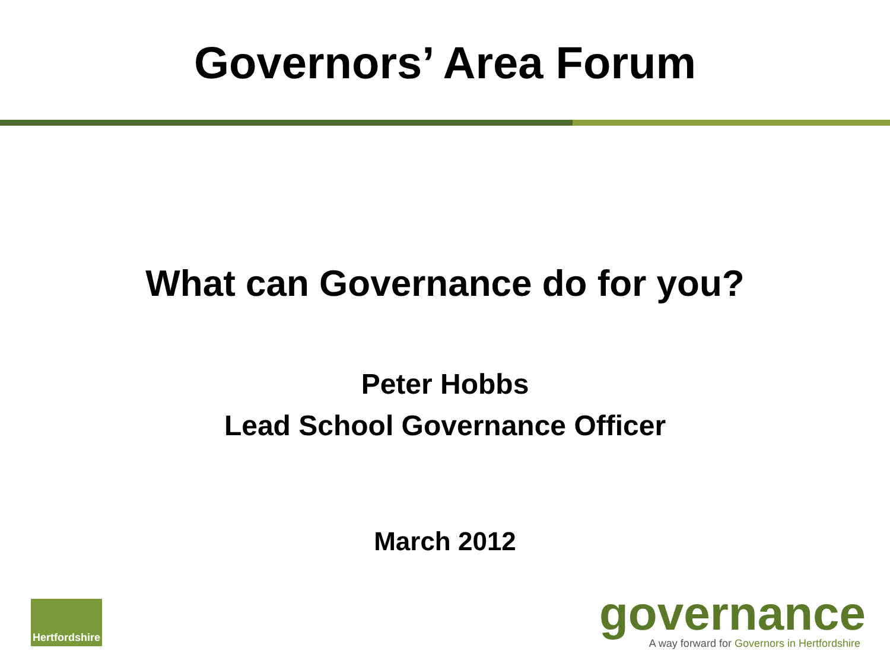Governors’ Area Forum
What can Governance do for you?
Peter Hobbs
Lead School Governance Officer
March 2012
Hertfordshire
governance
A way forward for Governors in Hertfordshire